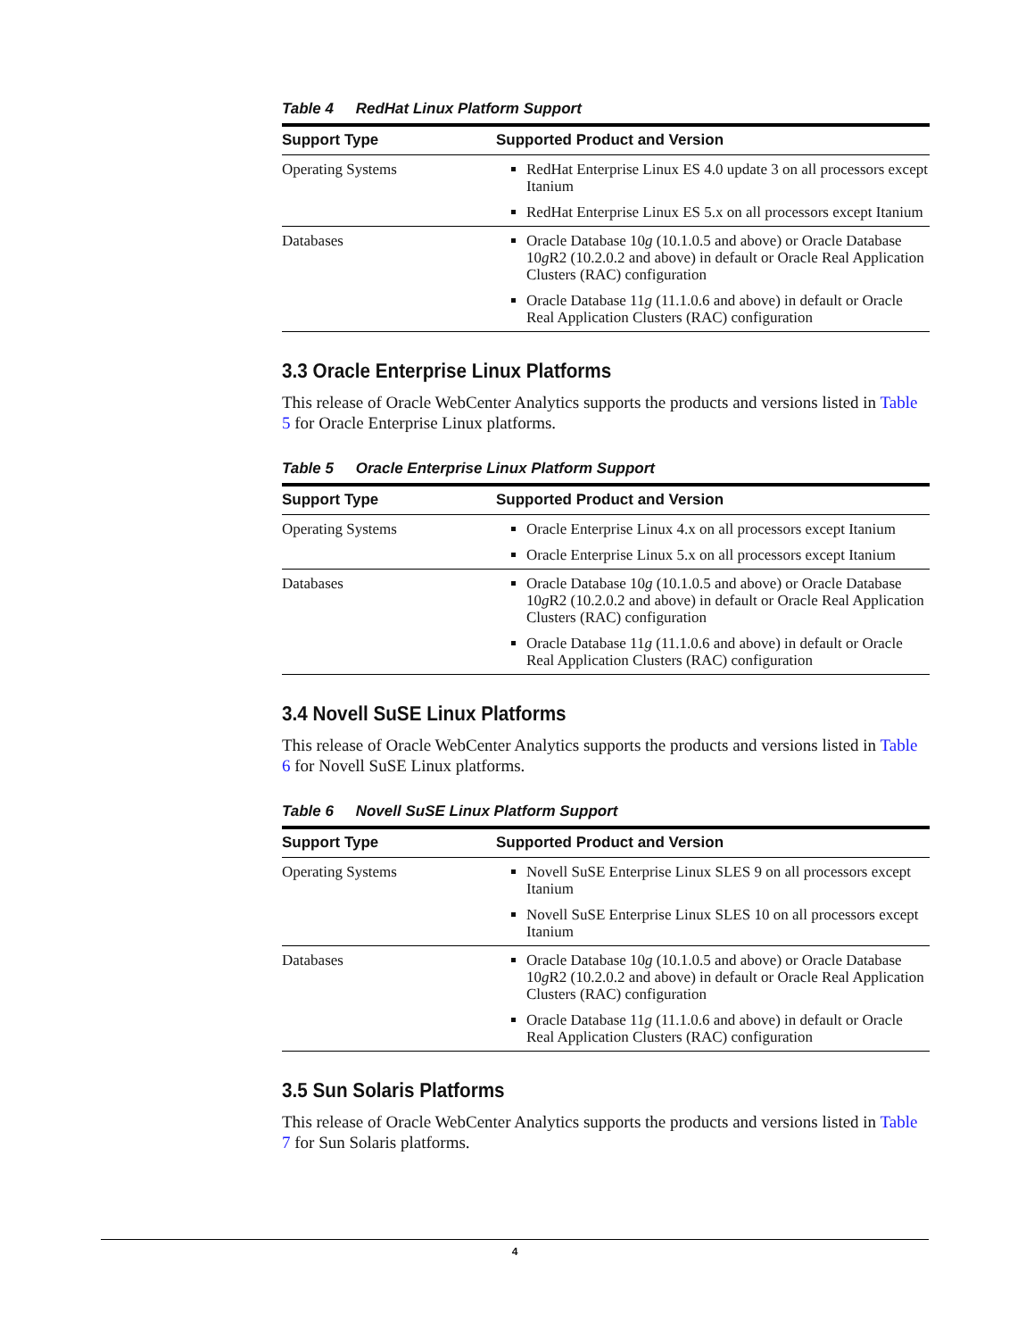Table 4 RedHat Linux Platform Support
| Support Type | Supported Product and Version |
| --- | --- |
| Operating Systems | RedHat Enterprise Linux ES 4.0 update 3 on all processors except Itanium RedHat Enterprise Linux ES 5.x on all processors except Itanium |
| Databases | Oracle Database 10 g (10.1.0.5 and above) or Oracle Database 10 g R2 (10.2.0.2 and above) in default or Oracle Real Application Clusters (RAC) configuration Oracle Database 11 g (11.1.0.6 and above) in default or Oracle Real Application Clusters (RAC) configuration |
3.3 Oracle Enterprise Linux Platforms
This release of Oracle WebCenter Analytics supports the products and versions listed in Table 5 for Oracle Enterprise Linux platforms.
Table 5 Oracle Enterprise Linux Platform Support
| Support Type | Supported Product and Version |
| --- | --- |
| Operating Systems | Oracle Enterprise Linux 4.x on all processors except Itanium Oracle Enterprise Linux 5.x on all processors except Itanium |
| Databases | Oracle Database 10 g (10.1.0.5 and above) or Oracle Database 10 g R2 (10.2.0.2 and above) in default or Oracle Real Application Clusters (RAC) configuration Oracle Database 11 g (11.1.0.6 and above) in default or Oracle Real Application Clusters (RAC) configuration |
3.4 Novell SuSE Linux Platforms
This release of Oracle WebCenter Analytics supports the products and versions listed in Table 6 for Novell SuSE Linux platforms.
Table 6 Novell SuSE Linux Platform Support
| Support Type | Supported Product and Version |
| --- | --- |
| Operating Systems | Novell SuSE Enterprise Linux SLES 9 on all processors except Itanium Novell SuSE Enterprise Linux SLES 10 on all processors except Itanium |
| Databases | Oracle Database 10 g (10.1.0.5 and above) or Oracle Database 10 g R2 (10.2.0.2 and above) in default or Oracle Real Application Clusters (RAC) configuration Oracle Database 11 g (11.1.0.6 and above) in default or Oracle Real Application Clusters (RAC) configuration |
3.5 Sun Solaris Platforms
This release of Oracle WebCenter Analytics supports the products and versions listed in Table 7 for Sun Solaris platforms.
4